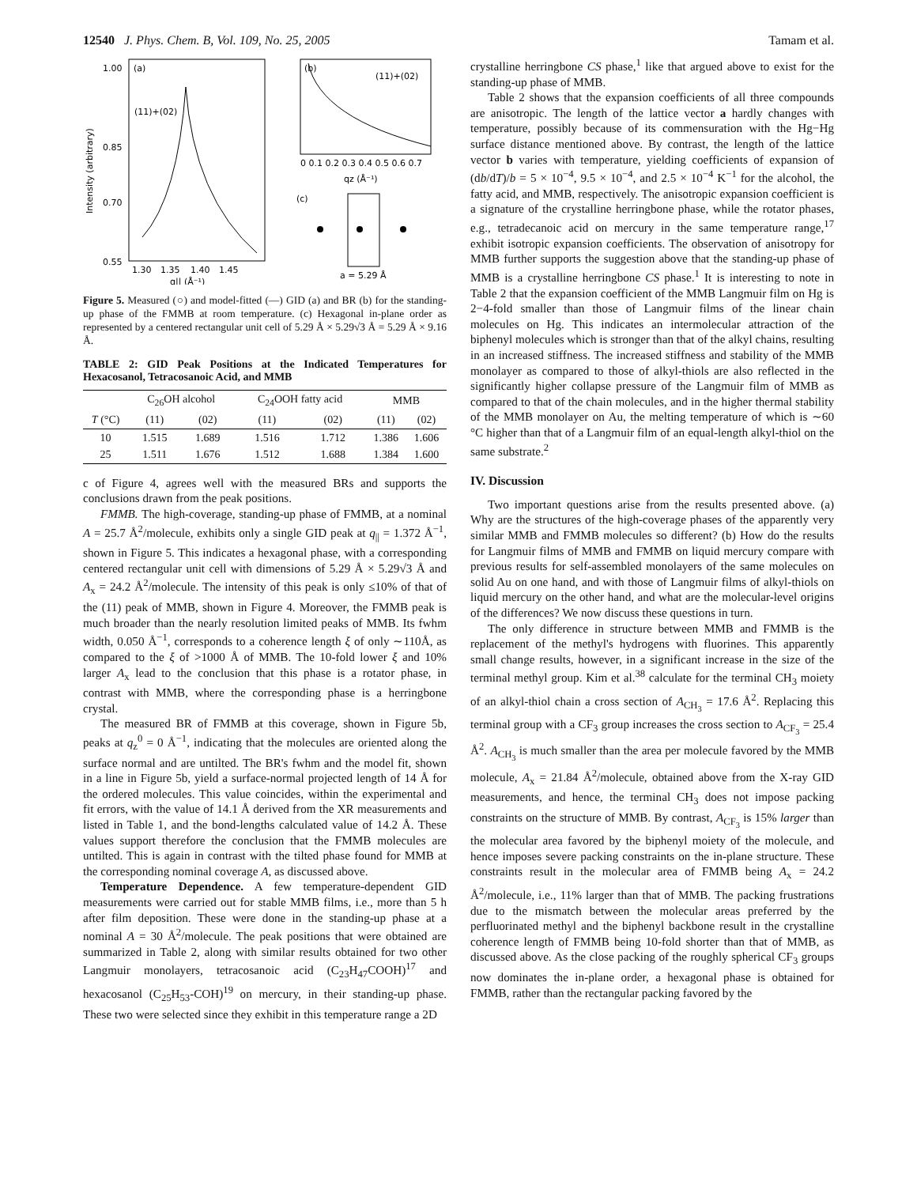12540 J. Phys. Chem. B, Vol. 109, No. 25, 2005 Tamam et al.
1.00
0.85
0.70
0.55
1.30
1.35
1.40
1.45
q|| (Å⁻¹)
(a)
(11)+(02)
Intensity (arbitrary)
(b)
(11)+(02)
0 0.1 0.2 0.3 0.4 0.5 0.6 0.7
qz (Å⁻¹)
(c)
a = 5.29 Å
Figure 5. Measured (○) and model-fitted (—) GID (a) and BR (b) for the standing-up phase of the FMMB at room temperature. (c) Hexagonal in-plane order as represented by a centered rectangular unit cell of 5.29 Å × 5.29√3 Å = 5.29 Å × 9.16 Å.
TABLE 2: GID Peak Positions at the Indicated Temperatures for Hexacosanol, Tetracosanoic Acid, and MMB
| | C<sub>26</sub>OH alcohol | | C<sub>24</sub>OOH fatty acid | | MMB | |
| --- | --- | --- | --- | --- | --- | --- |
| T (°C) | (11) | (02) | (11) | (02) | (11) | (02) |
| 10 | 1.515 | 1.689 | 1.516 | 1.712 | 1.386 | 1.606 |
| 25 | 1.511 | 1.676 | 1.512 | 1.688 | 1.384 | 1.600 |
c of Figure 4, agrees well with the measured BRs and supports the conclusions drawn from the peak positions.
FMMB. The high-coverage, standing-up phase of FMMB, at a nominal A = 25.7 Å<sup>2</sup>/molecule, exhibits only a single GID peak at q<sub>||</sub> = 1.372 Å<sup>−1</sup>, shown in Figure 5. This indicates a hexagonal phase, with a corresponding centered rectangular unit cell with dimensions of 5.29 Å × 5.29√3 Å and A<sub>x</sub> = 24.2 Å<sup>2</sup>/molecule. The intensity of this peak is only ≤10% of that of the (11) peak of MMB, shown in Figure 4. Moreover, the FMMB peak is much broader than the nearly resolution limited peaks of MMB. Its fwhm width, 0.050 Å<sup>−1</sup>, corresponds to a coherence length ξ of only ∼110Å, as compared to the ξ of >1000 Å of MMB. The 10-fold lower ξ and 10% larger A<sub>x</sub> lead to the conclusion that this phase is a rotator phase, in contrast with MMB, where the corresponding phase is a herringbone crystal.
The measured BR of FMMB at this coverage, shown in Figure 5b, peaks at q<sub>z</sub><sup>0</sup> = 0 Å<sup>−1</sup>, indicating that the molecules are oriented along the surface normal and are untilted. The BR's fwhm and the model fit, shown in a line in Figure 5b, yield a surface-normal projected length of 14 Å for the ordered molecules. This value coincides, within the experimental and fit errors, with the value of 14.1 Å derived from the XR measurements and listed in Table 1, and the bond-lengths calculated value of 14.2 Å. These values support therefore the conclusion that the FMMB molecules are untilted. This is again in contrast with the tilted phase found for MMB at the corresponding nominal coverage A, as discussed above.
Temperature Dependence. A few temperature-dependent GID measurements were carried out for stable MMB films, i.e., more than 5 h after film deposition. These were done in the standing-up phase at a nominal A = 30 Å<sup>2</sup>/molecule. The peak positions that were obtained are summarized in Table 2, along with similar results obtained for two other Langmuir monolayers, tetracosanoic acid (C<sub>23</sub>H<sub>47</sub>COOH)<sup>17</sup> and hexacosanol (C<sub>25</sub>H<sub>53</sub>-COH)<sup>19</sup> on mercury, in their standing-up phase. These two were selected since they exhibit in this temperature range a 2D
crystalline herringbone CS phase,<sup>1</sup> like that argued above to exist for the standing-up phase of MMB.
Table 2 shows that the expansion coefficients of all three compounds are anisotropic. The length of the lattice vector a hardly changes with temperature, possibly because of its commensuration with the Hg−Hg surface distance mentioned above. By contrast, the length of the lattice vector b varies with temperature, yielding coefficients of expansion of (db/dT)/b = 5 × 10<sup>−4</sup>, 9.5 × 10<sup>−4</sup>, and 2.5 × 10<sup>−4</sup> K<sup>−1</sup> for the alcohol, the fatty acid, and MMB, respectively. The anisotropic expansion coefficient is a signature of the crystalline herringbone phase, while the rotator phases, e.g., tetradecanoic acid on mercury in the same temperature range,<sup>17</sup> exhibit isotropic expansion coefficients. The observation of anisotropy for MMB further supports the suggestion above that the standing-up phase of MMB is a crystalline herringbone CS phase.<sup>1</sup> It is interesting to note in Table 2 that the expansion coefficient of the MMB Langmuir film on Hg is 2−4-fold smaller than those of Langmuir films of the linear chain molecules on Hg. This indicates an intermolecular attraction of the biphenyl molecules which is stronger than that of the alkyl chains, resulting in an increased stiffness. The increased stiffness and stability of the MMB monolayer as compared to those of alkyl-thiols are also reflected in the significantly higher collapse pressure of the Langmuir film of MMB as compared to that of the chain molecules, and in the higher thermal stability of the MMB monolayer on Au, the melting temperature of which is ∼60 °C higher than that of a Langmuir film of an equal-length alkyl-thiol on the same substrate.<sup>2</sup>
IV. Discussion
Two important questions arise from the results presented above. (a) Why are the structures of the high-coverage phases of the apparently very similar MMB and FMMB molecules so different? (b) How do the results for Langmuir films of MMB and FMMB on liquid mercury compare with previous results for self-assembled monolayers of the same molecules on solid Au on one hand, and with those of Langmuir films of alkyl-thiols on liquid mercury on the other hand, and what are the molecular-level origins of the differences? We now discuss these questions in turn.
The only difference in structure between MMB and FMMB is the replacement of the methyl's hydrogens with fluorines. This apparently small change results, however, in a significant increase in the size of the terminal methyl group. Kim et al.<sup>38</sup> calculate for the terminal CH<sub>3</sub> moiety of an alkyl-thiol chain a cross section of A<sub>CH<sub>3</sub></sub> = 17.6 Å<sup>2</sup>. Replacing this terminal group with a CF<sub>3</sub> group increases the cross section to A<sub>CF<sub>3</sub></sub> = 25.4 Å<sup>2</sup>. A<sub>CH<sub>3</sub></sub> is much smaller than the area per molecule favored by the MMB molecule, A<sub>x</sub> = 21.84 Å<sup>2</sup>/molecule, obtained above from the X-ray GID measurements, and hence, the terminal CH<sub>3</sub> does not impose packing constraints on the structure of MMB. By contrast, A<sub>CF<sub>3</sub></sub> is 15% larger than the molecular area favored by the biphenyl moiety of the molecule, and hence imposes severe packing constraints on the in-plane structure. These constraints result in the molecular area of FMMB being A<sub>x</sub> = 24.2 Å<sup>2</sup>/molecule, i.e., 11% larger than that of MMB. The packing frustrations due to the mismatch between the molecular areas preferred by the perfluorinated methyl and the biphenyl backbone result in the crystalline coherence length of FMMB being 10-fold shorter than that of MMB, as discussed above. As the close packing of the roughly spherical CF<sub>3</sub> groups now dominates the in-plane order, a hexagonal phase is obtained for FMMB, rather than the rectangular packing favored by the